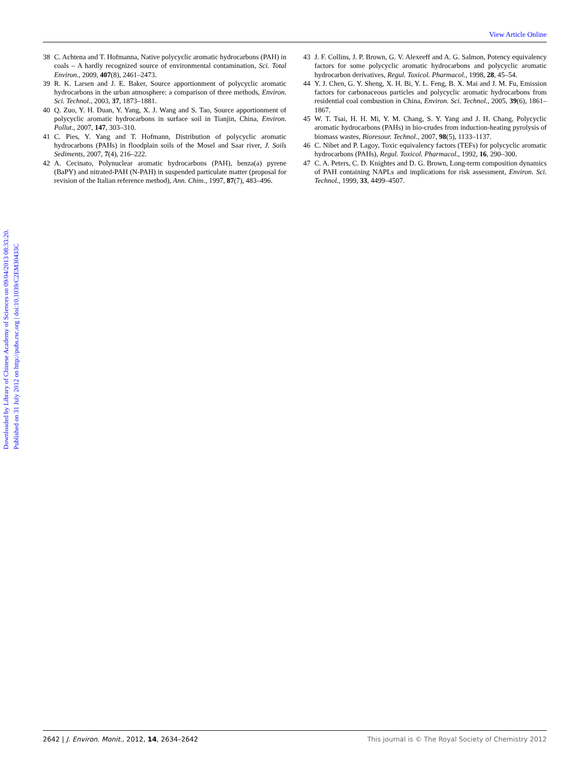View Article Online
Downloaded by Library of Chinese Academy of Sciences on 09/04/2013 08:33:20.
Published on 31 July 2012 on http://pubs.rsc.org | doi:10.1039/C2EM30433C
38 C. Achtena and T. Hofmanna, Native polycyclic aromatic hydrocarbons (PAH) in coals – A hardly recognized source of environmental contamination, Sci. Total Environ., 2009, 407(8), 2461–2473.
39 R. K. Larsen and J. E. Baker, Source apportionment of polycyclic aromatic hydrocarbons in the urban atmosphere: a comparison of three methods, Environ. Sci. Technol., 2003, 37, 1873–1881.
40 Q. Zuo, Y. H. Duan, Y. Yang, X. J. Wang and S. Tao, Source apportionment of polycyclic aromatic hydrocarbons in surface soil in Tianjin, China, Environ. Pollut., 2007, 147, 303–310.
41 C. Pies, Y. Yang and T. Hofmann, Distribution of polycyclic aromatic hydrocarbons (PAHs) in floodplain soils of the Mosel and Saar river, J. Soils Sediments, 2007, 7(4), 216–222.
42 A. Cecinato, Polynuclear aromatic hydrocarbons (PAH), benza(a) pyrene (BaPY) and nitrated-PAH (N-PAH) in suspended particulate matter (proposal for revision of the Italian reference method), Ann. Chim., 1997, 87(7), 483–496.
43 J. F. Collins, J. P. Brown, G. V. Alexeeff and A. G. Salmon, Potency equivalency factors for some polycyclic aromatic hydrocarbons and polycyclic aromatic hydrocarbon derivatives, Regul. Toxicol. Pharmacol., 1998, 28, 45–54.
44 Y. J. Chen, G. Y. Sheng, X. H. Bi, Y. L. Feng, B. X. Mai and J. M. Fu, Emission factors for carbonaceous particles and polycyclic aromatic hydrocarbons from residential coal combustion in China, Environ. Sci. Technol., 2005, 39(6), 1861–1867.
45 W. T. Tsai, H. H. Mi, Y. M. Chang, S. Y. Yang and J. H. Chang, Polycyclic aromatic hydrocarbons (PAHs) in bio-crudes from induction-heating pyrolysis of biomass wastes, Bioresour. Technol., 2007, 98(5), 1133–1137.
46 C. Nibet and P. Lagoy, Toxic equivalency factors (TEFs) for polycyclic aromatic hydrocarbons (PAHs), Regul. Toxicol. Pharmacol., 1992, 16, 290–300.
47 C. A. Peters, C. D. Knightes and D. G. Brown, Long-term composition dynamics of PAH containing NAPLs and implications for risk assessment, Environ. Sci. Technol., 1999, 33, 4499–4507.
2642 | J. Environ. Monit., 2012, 14, 2634–2642 This journal is © The Royal Society of Chemistry 2012